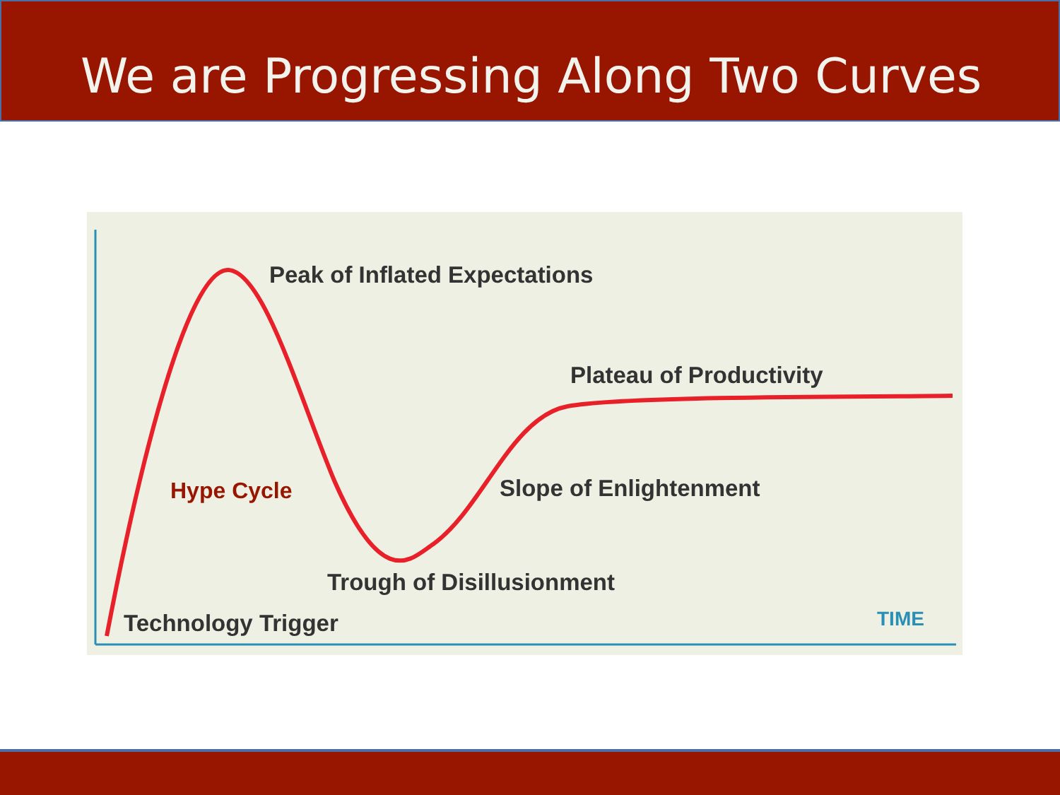We are Progressing Along Two Curves
Peak of Inflated Expectations
Plateau of Productivity
Hype Cycle Slope of Enlightenment
Trough of Disillusionment
Technology Trigger TIME